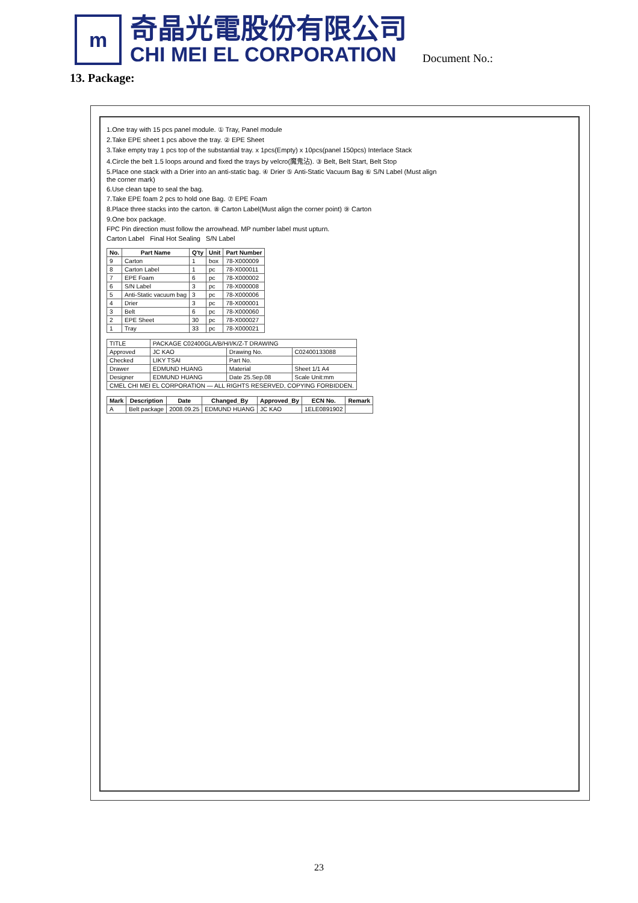m
奇晶光電股份有限公司
CHI MEI EL CORPORATION
Document No.:
13. Package:
1.One tray with 15 pcs panel module. ① Tray, Panel module
2.Take EPE sheet 1 pcs above the tray. ② EPE Sheet
3.Take empty tray 1 pcs top of the substantial tray. x 1pcs(Empty) x 10pcs(panel 150pcs) Interlace Stack
4.Circle the belt 1.5 loops around and fixed the trays by velcro(魔鬼沾). ③ Belt, Belt Start, Belt Stop
5.Place one stack with a Drier into an anti-static bag. ④ Drier ⑤ Anti-Static Vacuum Bag ⑥ S/N Label (Must align the corner mark)
6.Use clean tape to seal the bag.
7.Take EPE foam 2 pcs to hold one Bag. ⑦ EPE Foam
8.Place three stacks into the carton. ⑧ Carton Label(Must align the corner point) ⑨ Carton
9.One box package.
FPC Pin direction must follow the arrowhead. MP number label must upturn.
Carton Label Final Hot Sealing S/N Label
| No. | Part Name | Q'ty | Unit | Part Number |
| --- | --- | --- | --- | --- |
| 9 | Carton | 1 | box | 78-X000009 |
| 8 | Carton Label | 1 | pc | 78-X000011 |
| 7 | EPE Foam | 6 | pc | 78-X000002 |
| 6 | S/N Label | 3 | pc | 78-X000008 |
| 5 | Anti-Static vacuum bag | 3 | pc | 78-X000006 |
| 4 | Drier | 3 | pc | 78-X000001 |
| 3 | Belt | 6 | pc | 78-X000060 |
| 2 | EPE Sheet | 30 | pc | 78-X000027 |
| 1 | Tray | 33 | pc | 78-X000021 |
| TITLE | PACKAGE C02400GLA/B/H/I/K/Z-T DRAWING | | |
| Approved | JC KAO | Drawing No. | C02400133088 |
| Checked | LIKY TSAI | Part No. | |
| Drawer | EDMUND HUANG | Material | Sheet 1/1 A4 |
| Designer | EDMUND HUANG | Date 25.Sep.08 | Scale Unit:mm |
| CMEL CHI MEI EL CORPORATION — ALL RIGHTS RESERVED, COPYING FORBIDDEN. | | | |
| Mark | Description | Date | Changed_By | Approved_By | ECN No. | Remark |
| --- | --- | --- | --- | --- | --- | --- |
| A | Belt package | 2008.09.25 | EDMUND HUANG | JC KAO | 1ELE0891902 | |
23